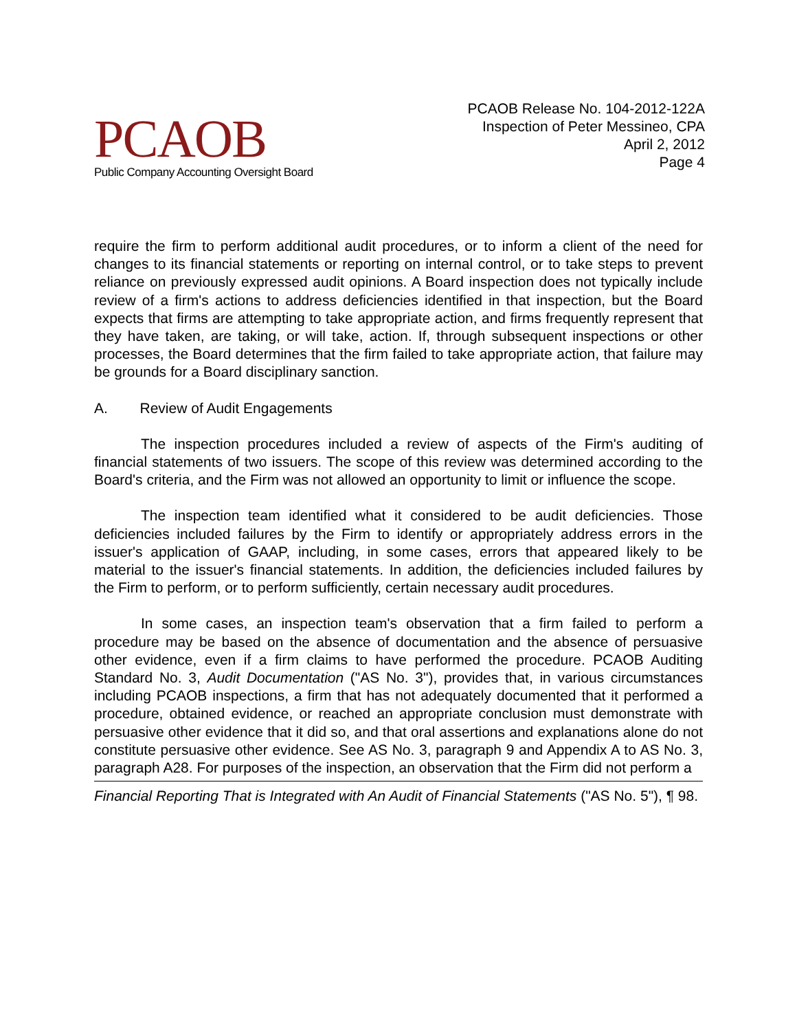PCAOB
Public Company Accounting Oversight Board
PCAOB Release No. 104-2012-122A
Inspection of Peter Messineo, CPA
April 2, 2012
Page 4
require the firm to perform additional audit procedures, or to inform a client of the need for changes to its financial statements or reporting on internal control, or to take steps to prevent reliance on previously expressed audit opinions. A Board inspection does not typically include review of a firm's actions to address deficiencies identified in that inspection, but the Board expects that firms are attempting to take appropriate action, and firms frequently represent that they have taken, are taking, or will take, action. If, through subsequent inspections or other processes, the Board determines that the firm failed to take appropriate action, that failure may be grounds for a Board disciplinary sanction.
A. Review of Audit Engagements
The inspection procedures included a review of aspects of the Firm's auditing of financial statements of two issuers. The scope of this review was determined according to the Board's criteria, and the Firm was not allowed an opportunity to limit or influence the scope.
The inspection team identified what it considered to be audit deficiencies. Those deficiencies included failures by the Firm to identify or appropriately address errors in the issuer's application of GAAP, including, in some cases, errors that appeared likely to be material to the issuer's financial statements. In addition, the deficiencies included failures by the Firm to perform, or to perform sufficiently, certain necessary audit procedures.
In some cases, an inspection team's observation that a firm failed to perform a procedure may be based on the absence of documentation and the absence of persuasive other evidence, even if a firm claims to have performed the procedure. PCAOB Auditing Standard No. 3, Audit Documentation ("AS No. 3"), provides that, in various circumstances including PCAOB inspections, a firm that has not adequately documented that it performed a procedure, obtained evidence, or reached an appropriate conclusion must demonstrate with persuasive other evidence that it did so, and that oral assertions and explanations alone do not constitute persuasive other evidence. See AS No. 3, paragraph 9 and Appendix A to AS No. 3, paragraph A28. For purposes of the inspection, an observation that the Firm did not perform a
Financial Reporting That is Integrated with An Audit of Financial Statements ("AS No. 5"), ¶ 98.